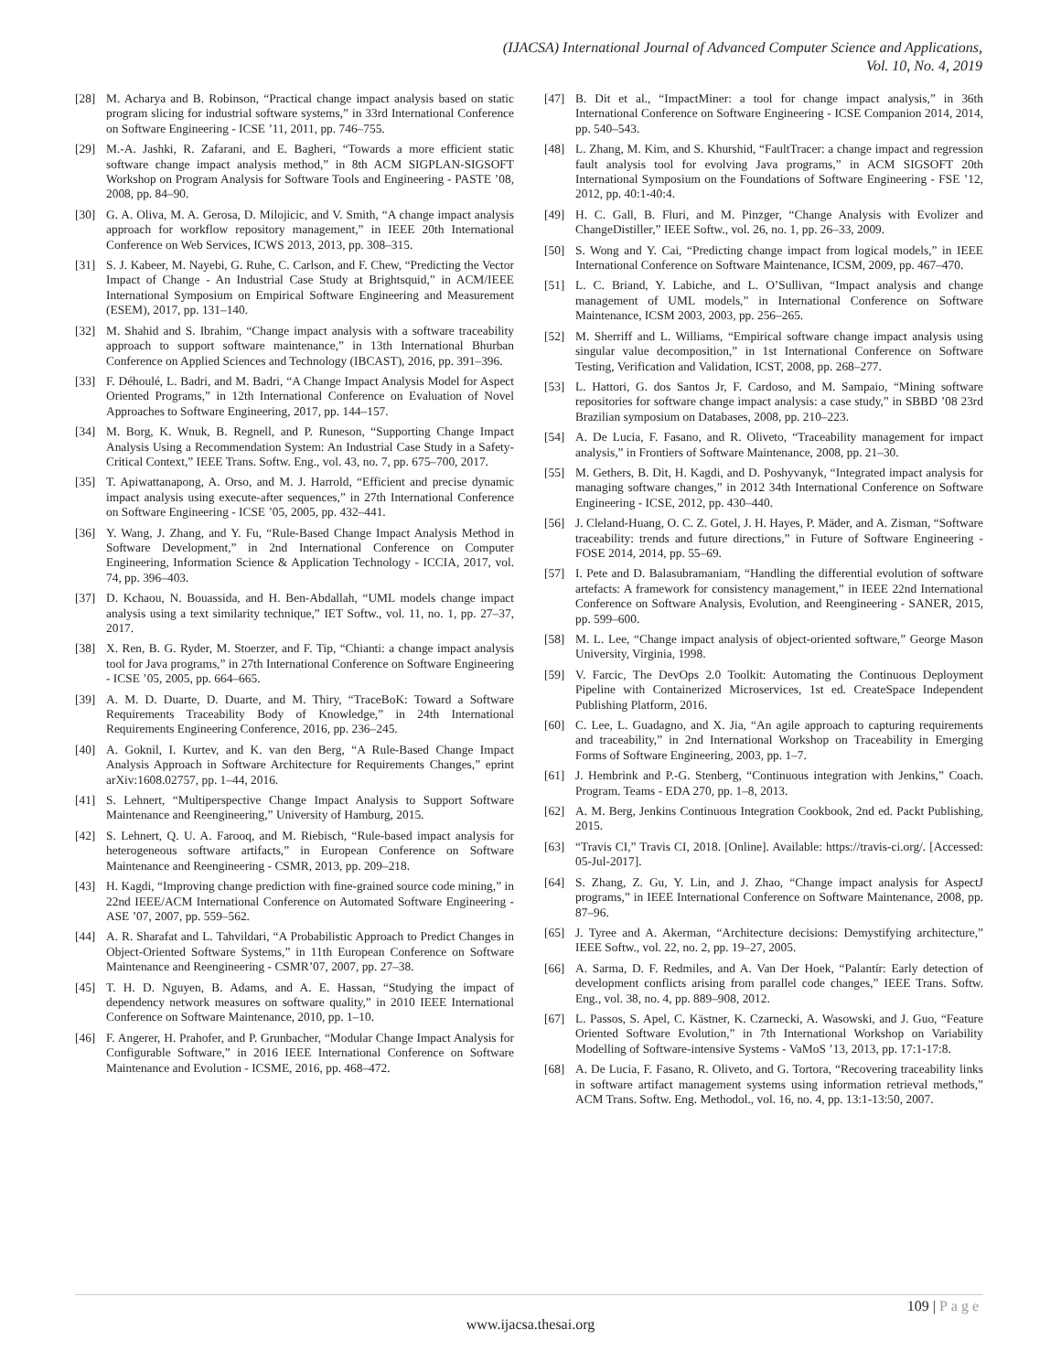(IJACSA) International Journal of Advanced Computer Science and Applications,
Vol. 10, No. 4, 2019
[28] M. Acharya and B. Robinson, “Practical change impact analysis based on static program slicing for industrial software systems,” in 33rd International Conference on Software Engineering - ICSE ’11, 2011, pp. 746–755.
[29] M.-A. Jashki, R. Zafarani, and E. Bagheri, “Towards a more efficient static software change impact analysis method,” in 8th ACM SIGPLAN-SIGSOFT Workshop on Program Analysis for Software Tools and Engineering - PASTE ’08, 2008, pp. 84–90.
[30] G. A. Oliva, M. A. Gerosa, D. Milojicic, and V. Smith, “A change impact analysis approach for workflow repository management,” in IEEE 20th International Conference on Web Services, ICWS 2013, 2013, pp. 308–315.
[31] S. J. Kabeer, M. Nayebi, G. Ruhe, C. Carlson, and F. Chew, “Predicting the Vector Impact of Change - An Industrial Case Study at Brightsquid,” in ACM/IEEE International Symposium on Empirical Software Engineering and Measurement (ESEM), 2017, pp. 131–140.
[32] M. Shahid and S. Ibrahim, “Change impact analysis with a software traceability approach to support software maintenance,” in 13th International Bhurban Conference on Applied Sciences and Technology (IBCAST), 2016, pp. 391–396.
[33] F. Déhoulé, L. Badri, and M. Badri, “A Change Impact Analysis Model for Aspect Oriented Programs,” in 12th International Conference on Evaluation of Novel Approaches to Software Engineering, 2017, pp. 144–157.
[34] M. Borg, K. Wnuk, B. Regnell, and P. Runeson, “Supporting Change Impact Analysis Using a Recommendation System: An Industrial Case Study in a Safety-Critical Context,” IEEE Trans. Softw. Eng., vol. 43, no. 7, pp. 675–700, 2017.
[35] T. Apiwattanapong, A. Orso, and M. J. Harrold, “Efficient and precise dynamic impact analysis using execute-after sequences,” in 27th International Conference on Software Engineering - ICSE ’05, 2005, pp. 432–441.
[36] Y. Wang, J. Zhang, and Y. Fu, “Rule-Based Change Impact Analysis Method in Software Development,” in 2nd International Conference on Computer Engineering, Information Science & Application Technology - ICCIA, 2017, vol. 74, pp. 396–403.
[37] D. Kchaou, N. Bouassida, and H. Ben-Abdallah, “UML models change impact analysis using a text similarity technique,” IET Softw., vol. 11, no. 1, pp. 27–37, 2017.
[38] X. Ren, B. G. Ryder, M. Stoerzer, and F. Tip, “Chianti: a change impact analysis tool for Java programs,” in 27th International Conference on Software Engineering - ICSE ’05, 2005, pp. 664–665.
[39] A. M. D. Duarte, D. Duarte, and M. Thiry, “TraceBoK: Toward a Software Requirements Traceability Body of Knowledge,” in 24th International Requirements Engineering Conference, 2016, pp. 236–245.
[40] A. Goknil, I. Kurtev, and K. van den Berg, “A Rule-Based Change Impact Analysis Approach in Software Architecture for Requirements Changes,” eprint arXiv:1608.02757, pp. 1–44, 2016.
[41] S. Lehnert, “Multiperspective Change Impact Analysis to Support Software Maintenance and Reengineering,” University of Hamburg, 2015.
[42] S. Lehnert, Q. U. A. Farooq, and M. Riebisch, “Rule-based impact analysis for heterogeneous software artifacts,” in European Conference on Software Maintenance and Reengineering - CSMR, 2013, pp. 209–218.
[43] H. Kagdi, “Improving change prediction with fine-grained source code mining,” in 22nd IEEE/ACM International Conference on Automated Software Engineering - ASE ’07, 2007, pp. 559–562.
[44] A. R. Sharafat and L. Tahvildari, “A Probabilistic Approach to Predict Changes in Object-Oriented Software Systems,” in 11th European Conference on Software Maintenance and Reengineering - CSMR’07, 2007, pp. 27–38.
[45] T. H. D. Nguyen, B. Adams, and A. E. Hassan, “Studying the impact of dependency network measures on software quality,” in 2010 IEEE International Conference on Software Maintenance, 2010, pp. 1–10.
[46] F. Angerer, H. Prahofer, and P. Grunbacher, “Modular Change Impact Analysis for Configurable Software,” in 2016 IEEE International Conference on Software Maintenance and Evolution - ICSME, 2016, pp. 468–472.
[47] B. Dit et al., “ImpactMiner: a tool for change impact analysis,” in 36th International Conference on Software Engineering - ICSE Companion 2014, 2014, pp. 540–543.
[48] L. Zhang, M. Kim, and S. Khurshid, “FaultTracer: a change impact and regression fault analysis tool for evolving Java programs,” in ACM SIGSOFT 20th International Symposium on the Foundations of Software Engineering - FSE ’12, 2012, pp. 40:1-40:4.
[49] H. C. Gall, B. Fluri, and M. Pinzger, “Change Analysis with Evolizer and ChangeDistiller,” IEEE Softw., vol. 26, no. 1, pp. 26–33, 2009.
[50] S. Wong and Y. Cai, “Predicting change impact from logical models,” in IEEE International Conference on Software Maintenance, ICSM, 2009, pp. 467–470.
[51] L. C. Briand, Y. Labiche, and L. O’Sullivan, “Impact analysis and change management of UML models,” in International Conference on Software Maintenance, ICSM 2003, 2003, pp. 256–265.
[52] M. Sherriff and L. Williams, “Empirical software change impact analysis using singular value decomposition,” in 1st International Conference on Software Testing, Verification and Validation, ICST, 2008, pp. 268–277.
[53] L. Hattori, G. dos Santos Jr, F. Cardoso, and M. Sampaio, “Mining software repositories for software change impact analysis: a case study,” in SBBD ’08 23rd Brazilian symposium on Databases, 2008, pp. 210–223.
[54] A. De Lucia, F. Fasano, and R. Oliveto, “Traceability management for impact analysis,” in Frontiers of Software Maintenance, 2008, pp. 21–30.
[55] M. Gethers, B. Dit, H. Kagdi, and D. Poshyvanyk, “Integrated impact analysis for managing software changes,” in 2012 34th International Conference on Software Engineering - ICSE, 2012, pp. 430–440.
[56] J. Cleland-Huang, O. C. Z. Gotel, J. H. Hayes, P. Mäder, and A. Zisman, “Software traceability: trends and future directions,” in Future of Software Engineering - FOSE 2014, 2014, pp. 55–69.
[57] I. Pete and D. Balasubramaniam, “Handling the differential evolution of software artefacts: A framework for consistency management,” in IEEE 22nd International Conference on Software Analysis, Evolution, and Reengineering - SANER, 2015, pp. 599–600.
[58] M. L. Lee, “Change impact analysis of object-oriented software,” George Mason University, Virginia, 1998.
[59] V. Farcic, The DevOps 2.0 Toolkit: Automating the Continuous Deployment Pipeline with Containerized Microservices, 1st ed. CreateSpace Independent Publishing Platform, 2016.
[60] C. Lee, L. Guadagno, and X. Jia, “An agile approach to capturing requirements and traceability,” in 2nd International Workshop on Traceability in Emerging Forms of Software Engineering, 2003, pp. 1–7.
[61] J. Hembrink and P.-G. Stenberg, “Continuous integration with Jenkins,” Coach. Program. Teams - EDA 270, pp. 1–8, 2013.
[62] A. M. Berg, Jenkins Continuous Integration Cookbook, 2nd ed. Packt Publishing, 2015.
[63] “Travis CI,” Travis CI, 2018. [Online]. Available: https://travis-ci.org/. [Accessed: 05-Jul-2017].
[64] S. Zhang, Z. Gu, Y. Lin, and J. Zhao, “Change impact analysis for AspectJ programs,” in IEEE International Conference on Software Maintenance, 2008, pp. 87–96.
[65] J. Tyree and A. Akerman, “Architecture decisions: Demystifying architecture,” IEEE Softw., vol. 22, no. 2, pp. 19–27, 2005.
[66] A. Sarma, D. F. Redmiles, and A. Van Der Hoek, “Palantír: Early detection of development conflicts arising from parallel code changes,” IEEE Trans. Softw. Eng., vol. 38, no. 4, pp. 889–908, 2012.
[67] L. Passos, S. Apel, C. Kästner, K. Czarnecki, A. Wasowski, and J. Guo, “Feature Oriented Software Evolution,” in 7th International Workshop on Variability Modelling of Software-intensive Systems - VaMoS ’13, 2013, pp. 17:1-17:8.
[68] A. De Lucia, F. Fasano, R. Oliveto, and G. Tortora, “Recovering traceability links in software artifact management systems using information retrieval methods,” ACM Trans. Softw. Eng. Methodol., vol. 16, no. 4, pp. 13:1-13:50, 2007.
109 | Page
www.ijacsa.thesai.org